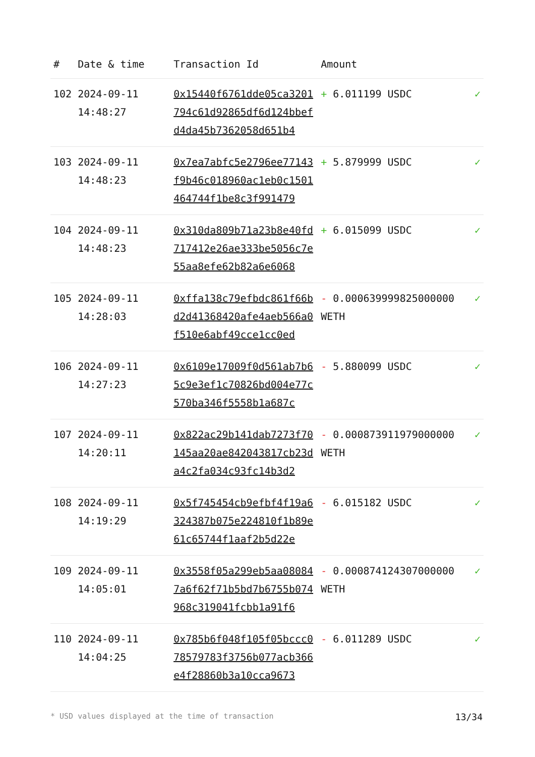| # | Date & time | Transaction Id | Amount | |
| --- | --- | --- | --- | --- |
| 102 | 2024-09-11 14:48:27 | 0x15440f6761dde05ca3201794c61d92865df6d124bbefd4da45b7362058d651b4 | + 6.011199 USDC | ✓ |
| 103 | 2024-09-11 14:48:23 | 0x7ea7abfc5e2796ee77143f9b46c018960ac1eb0c1501464744f1be8c3f991479 | + 5.879999 USDC | ✓ |
| 104 | 2024-09-11 14:48:23 | 0x310da809b71a23b8e40fd717412e26ae333be5056c7e55aa8efe62b82a6e6068 | + 6.015099 USDC | ✓ |
| 105 | 2024-09-11 14:28:03 | 0xffa138c79efbdc861f66bd2d41368420afe4aeb566a0f510e6abf49cce1cc0ed | - 0.000639999825000000 WETH | ✓ |
| 106 | 2024-09-11 14:27:23 | 0x6109e17009f0d561ab7b65c9e3ef1c70826bd004e77c570ba346f5558b1a687c | - 5.880099 USDC | ✓ |
| 107 | 2024-09-11 14:20:11 | 0x822ac29b141dab7273f70145aa20ae842043817cb23da4c2fa034c93fc14b3d2 | - 0.000873911979000000 WETH | ✓ |
| 108 | 2024-09-11 14:19:29 | 0x5f745454cb9efbf4f19a6324387b075e224810f1b89e61c65744f1aaf2b5d22e | - 6.015182 USDC | ✓ |
| 109 | 2024-09-11 14:05:01 | 0x3558f05a299eb5aa080847a6f62f71b5bd7b6755b074968c319041fcbb1a91f6 | - 0.000874124307000000 WETH | ✓ |
| 110 | 2024-09-11 14:04:25 | 0x785b6f048f105f05bccc078579783f3756b077acb366e4f28860b3a10cca9673 | - 6.011289 USDC | ✓ |
* USD values displayed at the time of transaction 13/34